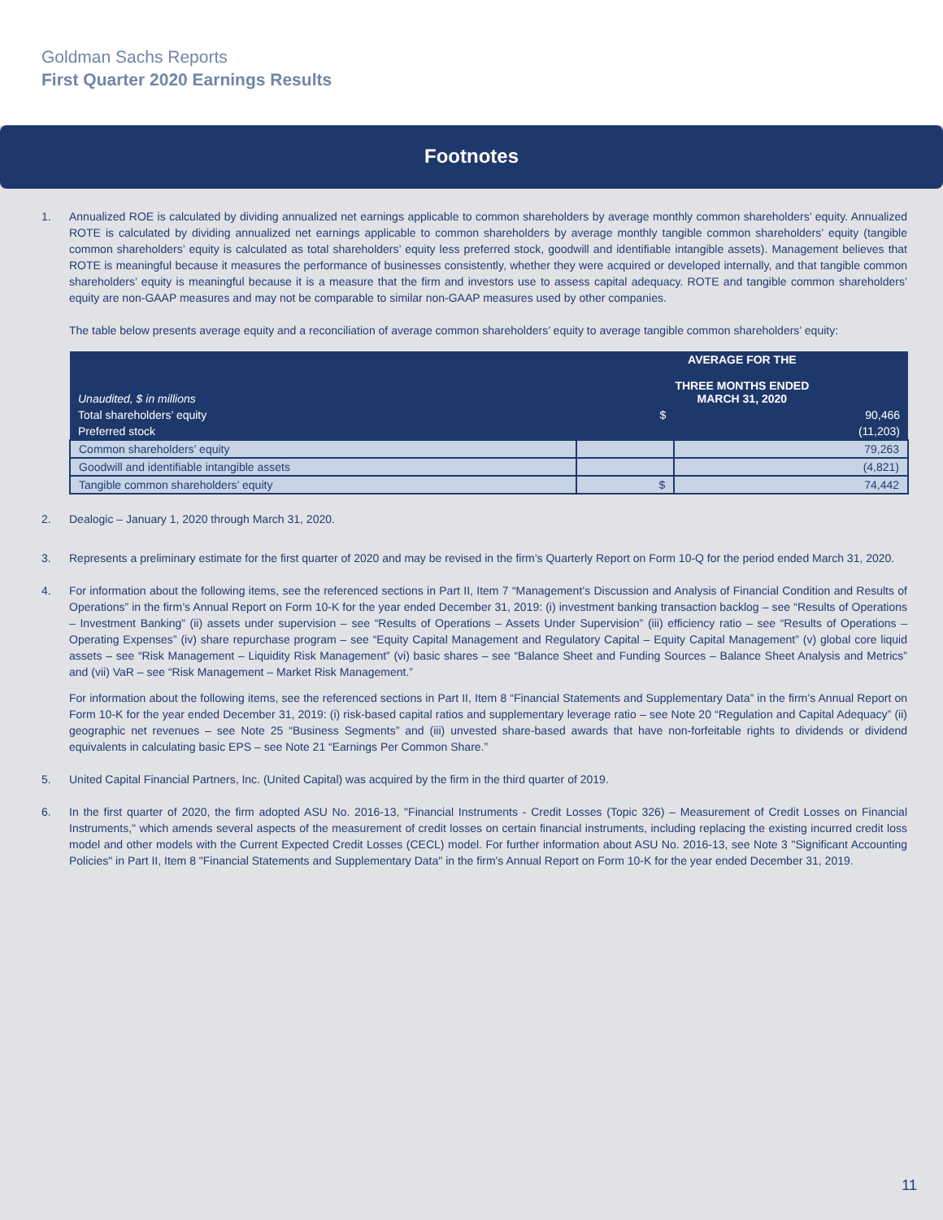Goldman Sachs Reports
First Quarter 2020 Earnings Results
Footnotes
1. Annualized ROE is calculated by dividing annualized net earnings applicable to common shareholders by average monthly common shareholders’ equity. Annualized ROTE is calculated by dividing annualized net earnings applicable to common shareholders by average monthly tangible common shareholders’ equity (tangible common shareholders’ equity is calculated as total shareholders’ equity less preferred stock, goodwill and identifiable intangible assets). Management believes that ROTE is meaningful because it measures the performance of businesses consistently, whether they were acquired or developed internally, and that tangible common shareholders’ equity is meaningful because it is a measure that the firm and investors use to assess capital adequacy. ROTE and tangible common shareholders’ equity are non-GAAP measures and may not be comparable to similar non-GAAP measures used by other companies.
The table below presents average equity and a reconciliation of average common shareholders’ equity to average tangible common shareholders’ equity:
| Unaudited, $ in millions | AVERAGE FOR THE THREE MONTHS ENDED MARCH 31, 2020 | |
| Total shareholders’ equity | $ | 90,466 |
| Preferred stock | | (11,203) |
| Common shareholders’ equity | | 79,263 |
| Goodwill and identifiable intangible assets | | (4,821) |
| Tangible common shareholders’ equity | $ | 74,442 |
2. Dealogic – January 1, 2020 through March 31, 2020.
3. Represents a preliminary estimate for the first quarter of 2020 and may be revised in the firm’s Quarterly Report on Form 10-Q for the period ended March 31, 2020.
4. For information about the following items, see the referenced sections in Part II, Item 7 “Management’s Discussion and Analysis of Financial Condition and Results of Operations” in the firm’s Annual Report on Form 10-K for the year ended December 31, 2019: (i) investment banking transaction backlog – see “Results of Operations – Investment Banking” (ii) assets under supervision – see “Results of Operations – Assets Under Supervision” (iii) efficiency ratio – see “Results of Operations – Operating Expenses” (iv) share repurchase program – see “Equity Capital Management and Regulatory Capital – Equity Capital Management” (v) global core liquid assets – see “Risk Management – Liquidity Risk Management” (vi) basic shares – see “Balance Sheet and Funding Sources – Balance Sheet Analysis and Metrics” and (vii) VaR – see “Risk Management – Market Risk Management.”
For information about the following items, see the referenced sections in Part II, Item 8 “Financial Statements and Supplementary Data” in the firm’s Annual Report on Form 10-K for the year ended December 31, 2019: (i) risk-based capital ratios and supplementary leverage ratio – see Note 20 “Regulation and Capital Adequacy” (ii) geographic net revenues – see Note 25 “Business Segments” and (iii) unvested share-based awards that have non-forfeitable rights to dividends or dividend equivalents in calculating basic EPS – see Note 21 “Earnings Per Common Share.”
5. United Capital Financial Partners, Inc. (United Capital) was acquired by the firm in the third quarter of 2019.
6. In the first quarter of 2020, the firm adopted ASU No. 2016-13, "Financial Instruments - Credit Losses (Topic 326) – Measurement of Credit Losses on Financial Instruments," which amends several aspects of the measurement of credit losses on certain financial instruments, including replacing the existing incurred credit loss model and other models with the Current Expected Credit Losses (CECL) model. For further information about ASU No. 2016-13, see Note 3 "Significant Accounting Policies" in Part II, Item 8 "Financial Statements and Supplementary Data" in the firm's Annual Report on Form 10-K for the year ended December 31, 2019.
11